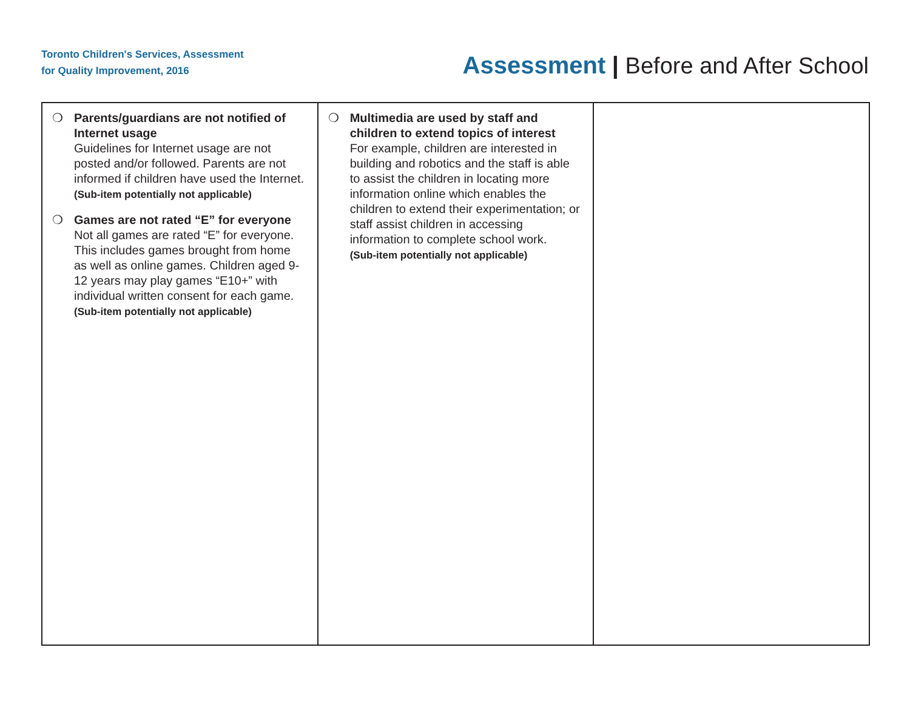Toronto Children's Services, Assessment
for Quality Improvement, 2016
Assessment | Before and After School
| ❍ Parents/guardians are not notified of Internet usage Guidelines for Internet usage are not posted and/or followed. Parents are not informed if children have used the Internet. (Sub-item potentially not applicable) ❍ Games are not rated “E” for everyone Not all games are rated “E” for everyone. This includes games brought from home as well as online games. Children aged 9-12 years may play games “E10+” with individual written consent for each game. (Sub-item potentially not applicable) | ❍ Multimedia are used by staff and children to extend topics of interest For example, children are interested in building and robotics and the staff is able to assist the children in locating more information online which enables the children to extend their experimentation; or staff assist children in accessing information to complete school work. (Sub-item potentially not applicable) | |